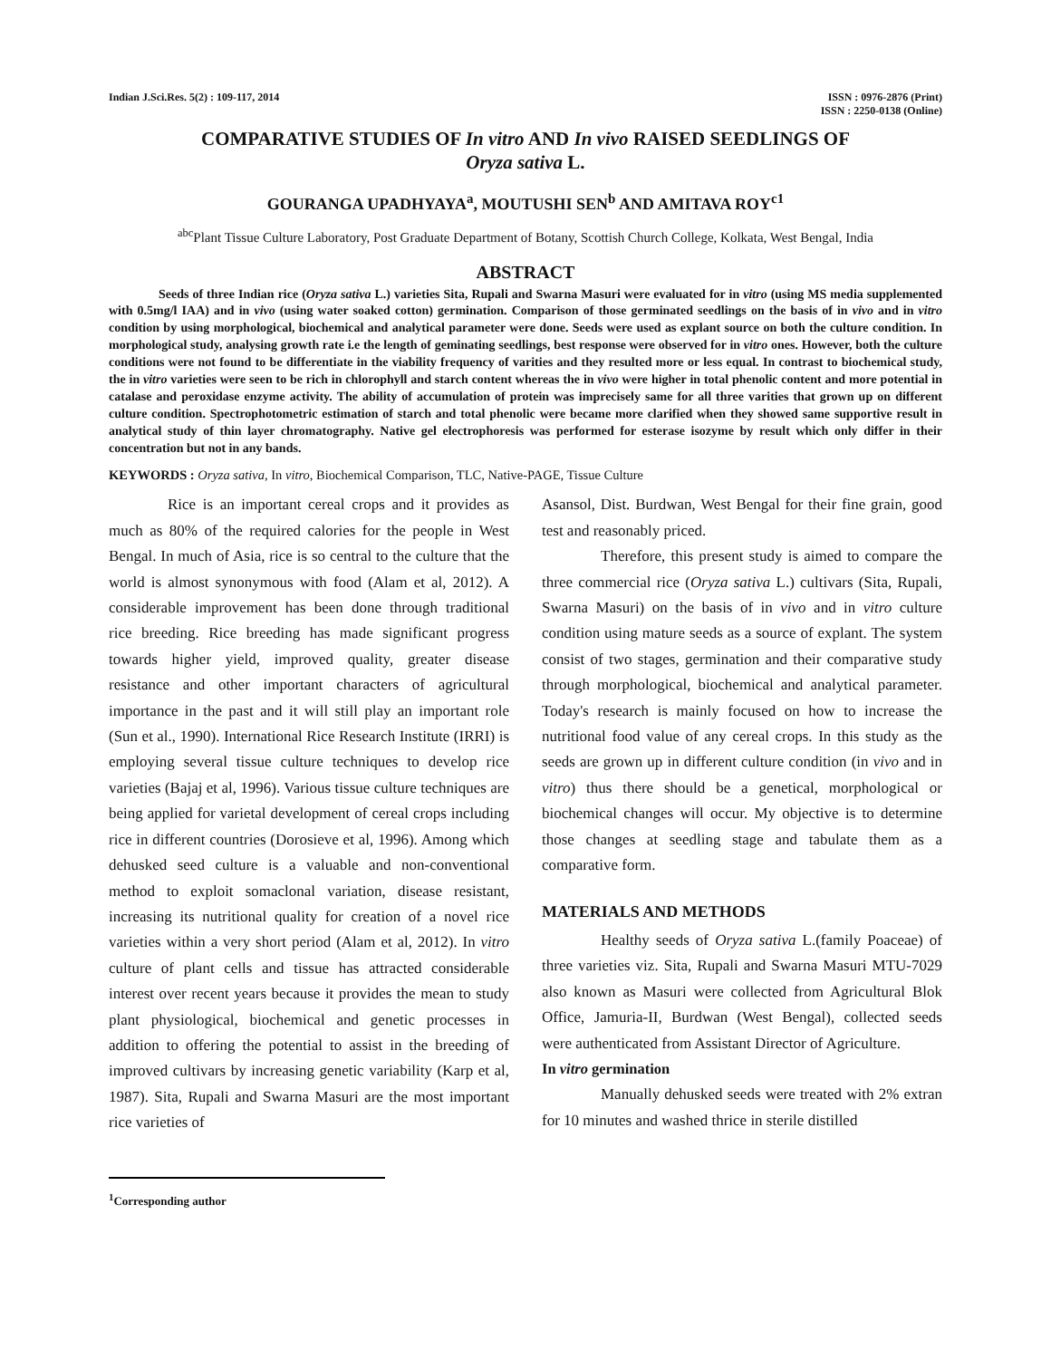Indian J.Sci.Res. 5(2) : 109-117, 2014
ISSN : 0976-2876 (Print)
ISSN : 2250-0138 (Online)
COMPARATIVE STUDIES OF In vitro AND In vivo RAISED SEEDLINGS OF
Oryza sativa L.
GOURANGA UPADHYAYA<sup>a</sup>, MOUTUSHI SEN<sup>b</sup> AND AMITAVA ROY<sup>c1</sup>
<sup>abc</sup>Plant Tissue Culture Laboratory, Post Graduate Department of Botany, Scottish Church College, Kolkata, West Bengal, India
ABSTRACT
Seeds of three Indian rice (Oryza sativa L.) varieties Sita, Rupali and Swarna Masuri were evaluated for in vitro (using MS media supplemented with 0.5mg/l IAA) and in vivo (using water soaked cotton) germination. Comparison of those germinated seedlings on the basis of in vivo and in vitro condition by using morphological, biochemical and analytical parameter were done. Seeds were used as explant source on both the culture condition. In morphological study, analysing growth rate i.e the length of geminating seedlings, best response were observed for in vitro ones. However, both the culture conditions were not found to be differentiate in the viability frequency of varities and they resulted more or less equal. In contrast to biochemical study, the in vitro varieties were seen to be rich in chlorophyll and starch content whereas the in vivo were higher in total phenolic content and more potential in catalase and peroxidase enzyme activity. The ability of accumulation of protein was imprecisely same for all three varities that grown up on different culture condition. Spectrophotometric estimation of starch and total phenolic were became more clarified when they showed same supportive result in analytical study of thin layer chromatography. Native gel electrophoresis was performed for esterase isozyme by result which only differ in their concentration but not in any bands.
KEYWORDS : Oryza sativa, In vitro, Biochemical Comparison, TLC, Native-PAGE, Tissue Culture
Rice is an important cereal crops and it provides as much as 80% of the required calories for the people in West Bengal. In much of Asia, rice is so central to the culture that the world is almost synonymous with food (Alam et al, 2012). A considerable improvement has been done through traditional rice breeding. Rice breeding has made significant progress towards higher yield, improved quality, greater disease resistance and other important characters of agricultural importance in the past and it will still play an important role (Sun et al., 1990). International Rice Research Institute (IRRI) is employing several tissue culture techniques to develop rice varieties (Bajaj et al, 1996). Various tissue culture techniques are being applied for varietal development of cereal crops including rice in different countries (Dorosieve et al, 1996). Among which dehusked seed culture is a valuable and non-conventional method to exploit somaclonal variation, disease resistant, increasing its nutritional quality for creation of a novel rice varieties within a very short period (Alam et al, 2012). In vitro culture of plant cells and tissue has attracted considerable interest over recent years because it provides the mean to study plant physiological, biochemical and genetic processes in addition to offering the potential to assist in the breeding of improved cultivars by increasing genetic variability (Karp et al, 1987). Sita, Rupali and Swarna Masuri are the most important rice varieties of
<sup>1</sup> Corresponding author
Asansol, Dist. Burdwan, West Bengal for their fine grain, good test and reasonably priced.
Therefore, this present study is aimed to compare the three commercial rice (Oryza sativa L.) cultivars (Sita, Rupali, Swarna Masuri) on the basis of in vivo and in vitro culture condition using mature seeds as a source of explant. The system consist of two stages, germination and their comparative study through morphological, biochemical and analytical parameter. Today's research is mainly focused on how to increase the nutritional food value of any cereal crops. In this study as the seeds are grown up in different culture condition (in vivo and in vitro) thus there should be a genetical, morphological or biochemical changes will occur. My objective is to determine those changes at seedling stage and tabulate them as a comparative form.
MATERIALS AND METHODS
Healthy seeds of Oryza sativa L.(family Poaceae) of three varieties viz. Sita, Rupali and Swarna Masuri MTU-7029 also known as Masuri were collected from Agricultural Blok Office, Jamuria-II, Burdwan (West Bengal), collected seeds were authenticated from Assistant Director of Agriculture.
In vitro germination
Manually dehusked seeds were treated with 2% extran for 10 minutes and washed thrice in sterile distilled